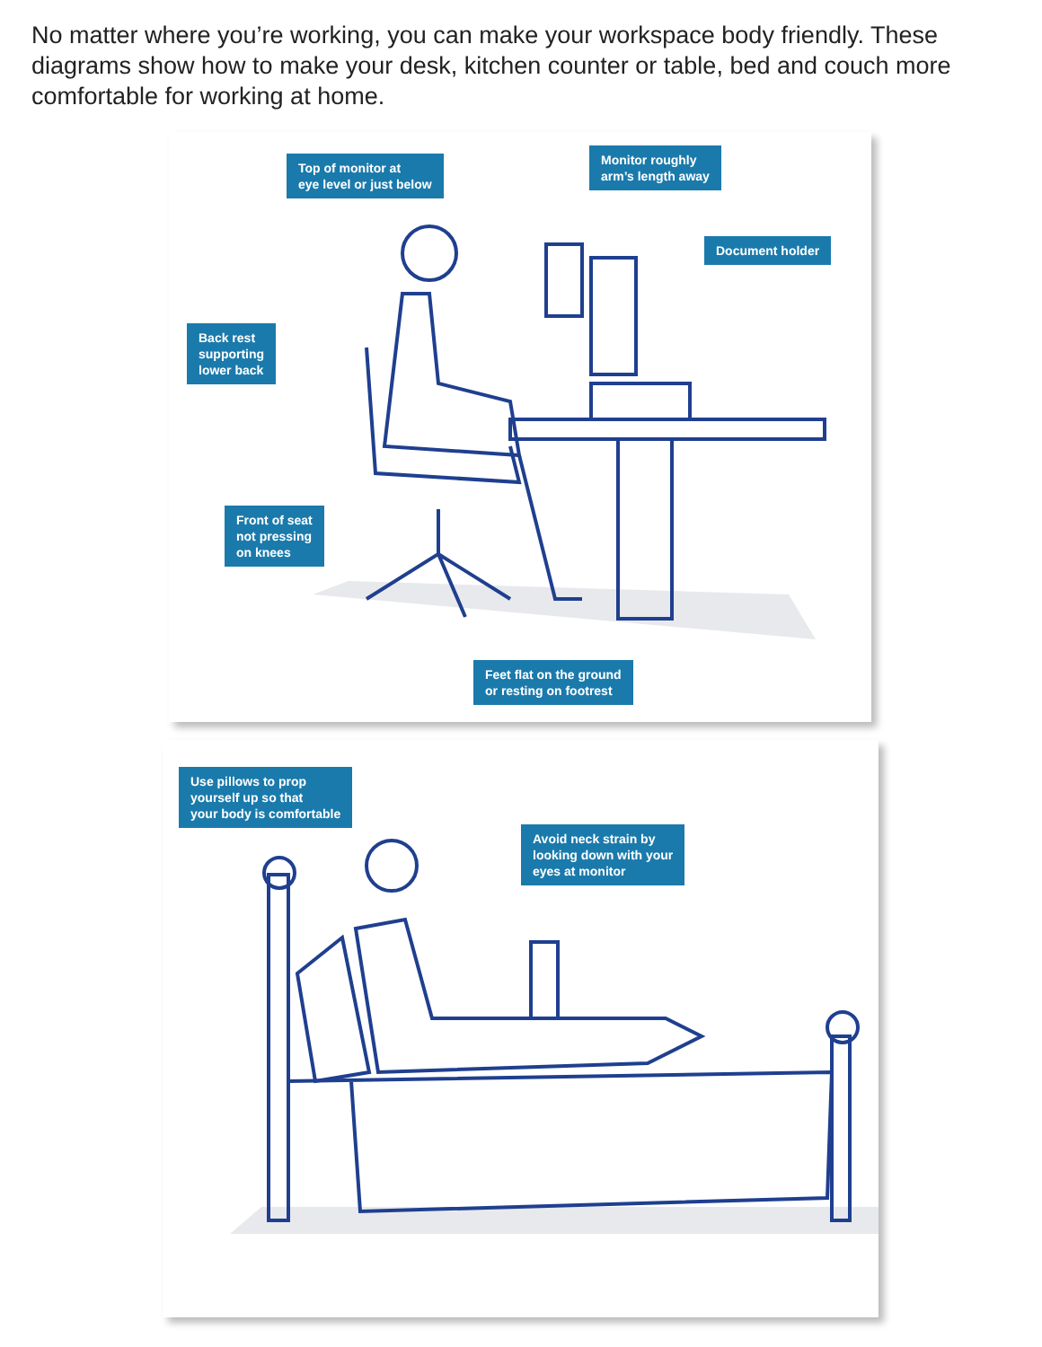No matter where you’re working, you can make your workspace body friendly. These diagrams show how to make your desk, kitchen counter or table, bed and couch more comfortable for working at home.
Top of monitor at
eye level or just below
Monitor roughly
arm’s length away
Document holder
Back rest
supporting
lower back
Front of seat
not pressing
on knees
Feet flat on the ground
or resting on footrest
Use pillows to prop
yourself up so that
your body is comfortable
Avoid neck strain by
looking down with your
eyes at monitor